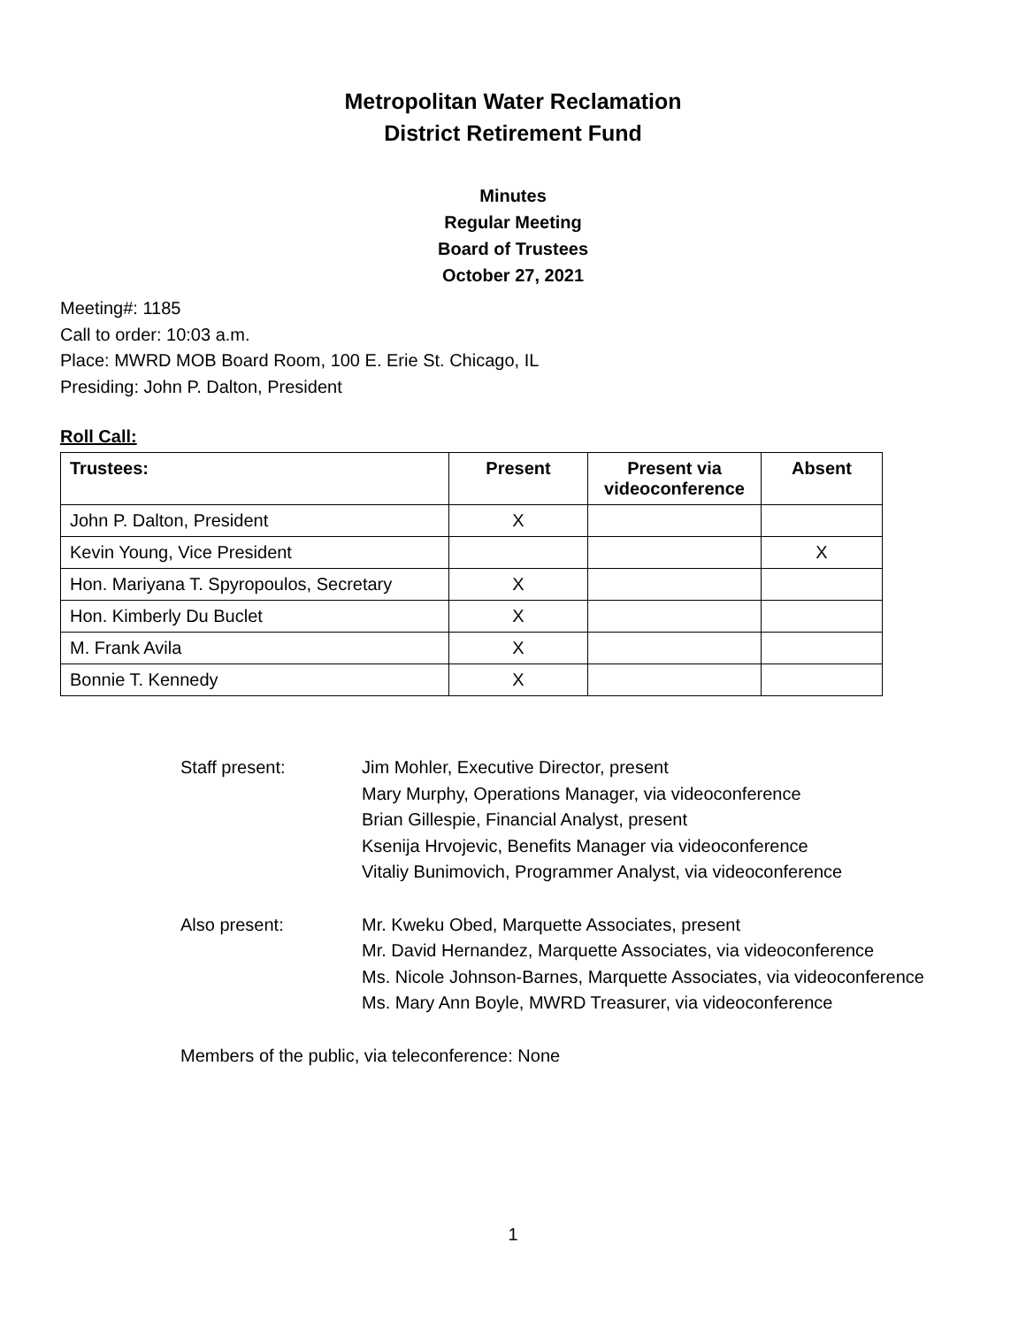Metropolitan Water Reclamation
District Retirement Fund
Minutes
Regular Meeting
Board of Trustees
October 27, 2021
Meeting#: 1185
Call to order: 10:03 a.m.
Place: MWRD MOB Board Room, 100 E. Erie St. Chicago, IL
Presiding: John P. Dalton, President
Roll Call:
| Trustees: | Present | Present via videoconference | Absent |
| --- | --- | --- | --- |
| John P. Dalton, President | X | | |
| Kevin Young, Vice President | | | X |
| Hon. Mariyana T. Spyropoulos, Secretary | X | | |
| Hon. Kimberly Du Buclet | X | | |
| M. Frank Avila | X | | |
| Bonnie T. Kennedy | X | | |
Staff present: Jim Mohler, Executive Director, present
Mary Murphy, Operations Manager, via videoconference
Brian Gillespie, Financial Analyst, present
Ksenija Hrvojevic, Benefits Manager via videoconference
Vitaliy Bunimovich, Programmer Analyst, via videoconference
Also present: Mr. Kweku Obed, Marquette Associates, present
Mr. David Hernandez, Marquette Associates, via videoconference
Ms. Nicole Johnson-Barnes, Marquette Associates, via videoconference
Ms. Mary Ann Boyle, MWRD Treasurer, via videoconference
Members of the public, via teleconference: None
1